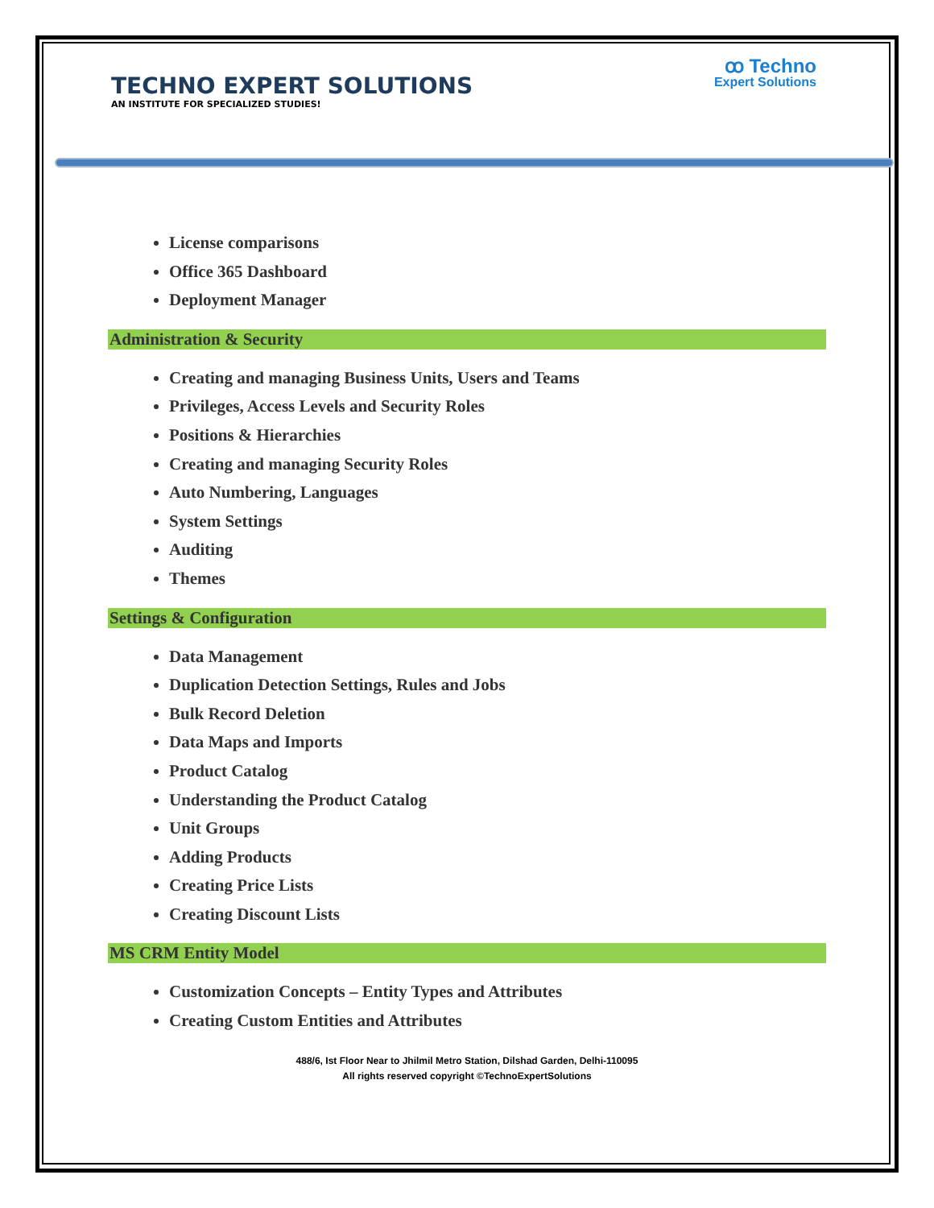TECHNO EXPERT SOLUTIONS
AN INSTITUTE FOR SPECIALIZED STUDIES!
ꝏ Techno
Expert Solutions
License comparisons
Office 365 Dashboard
Deployment Manager
Administration & Security
Creating and managing Business Units, Users and Teams
Privileges, Access Levels and Security Roles
Positions & Hierarchies
Creating and managing Security Roles
Auto Numbering, Languages
System Settings
Auditing
Themes
Settings & Configuration
Data Management
Duplication Detection Settings, Rules and Jobs
Bulk Record Deletion
Data Maps and Imports
Product Catalog
Understanding the Product Catalog
Unit Groups
Adding Products
Creating Price Lists
Creating Discount Lists
MS CRM Entity Model
Customization Concepts – Entity Types and Attributes
Creating Custom Entities and Attributes
488/6, Ist Floor Near to Jhilmil Metro Station, Dilshad Garden, Delhi-110095
All rights reserved copyright ©TechnoExpertSolutions